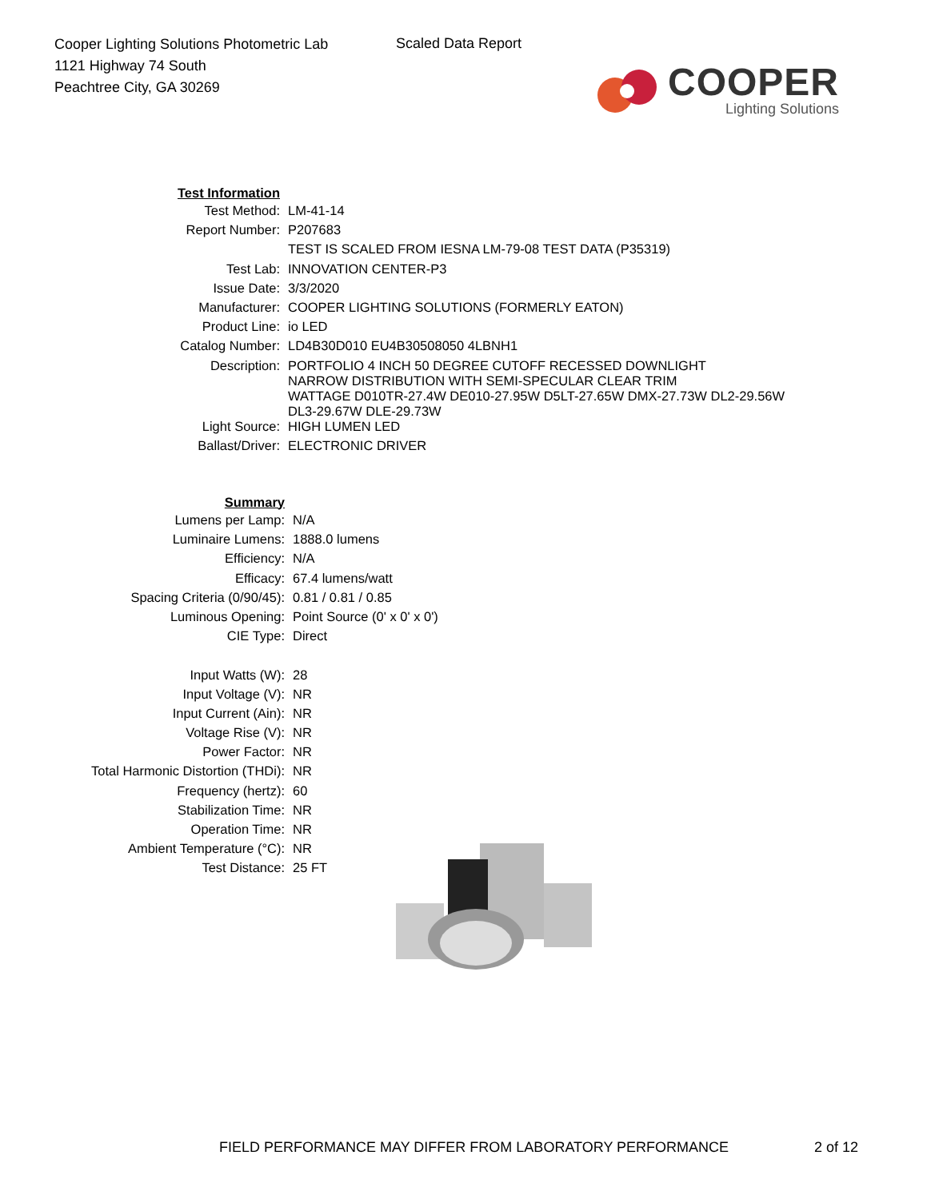Cooper Lighting Solutions Photometric Lab
1121 Highway 74 South
Peachtree City, GA 30269
Scaled Data Report
COOPER
Lighting Solutions
| Test Information | |
| Test Method: | LM-41-14 |
| Report Number: | P207683 |
| | TEST IS SCALED FROM IESNA LM-79-08 TEST DATA (P35319) |
| Test Lab: | INNOVATION CENTER-P3 |
| Issue Date: | 3/3/2020 |
| Manufacturer: | COOPER LIGHTING SOLUTIONS (FORMERLY EATON) |
| Product Line: | io LED |
| Catalog Number: | LD4B30D010 EU4B30508050 4LBNH1 |
| Description: | PORTFOLIO 4 INCH 50 DEGREE CUTOFF RECESSED DOWNLIGHT NARROW DISTRIBUTION WITH SEMI-SPECULAR CLEAR TRIM WATTAGE D010TR-27.4W DE010-27.95W D5LT-27.65W DMX-27.73W DL2-29.56W DL3-29.67W DLE-29.73W |
| Light Source: | HIGH LUMEN LED |
| Ballast/Driver: | ELECTRONIC DRIVER |
| Summary | |
| Lumens per Lamp: | N/A |
| Luminaire Lumens: | 1888.0 lumens |
| Efficiency: | N/A |
| Efficacy: | 67.4 lumens/watt |
| Spacing Criteria (0/90/45): | 0.81 / 0.81 / 0.85 |
| Luminous Opening: | Point Source (0' x 0' x 0') |
| CIE Type: | Direct |
| Input Watts (W): | 28 |
| Input Voltage (V): | NR |
| Input Current (Ain): | NR |
| Voltage Rise (V): | NR |
| Power Factor: | NR |
| Total Harmonic Distortion (THDi): | NR |
| Frequency (hertz): | 60 |
| Stabilization Time: | NR |
| Operation Time: | NR |
| Ambient Temperature (°C): | NR |
| Test Distance: | 25 FT |
FIELD PERFORMANCE MAY DIFFER FROM LABORATORY PERFORMANCE
2 of 12